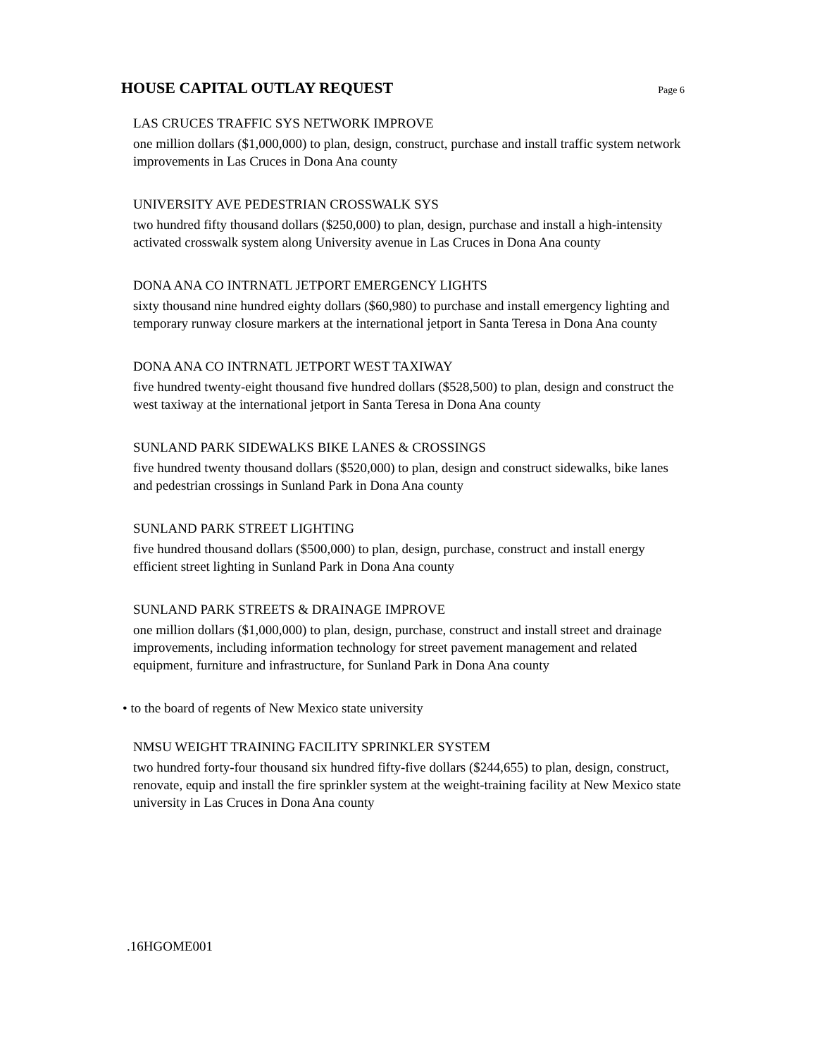HOUSE CAPITAL OUTLAY REQUEST
Page 6
LAS CRUCES TRAFFIC SYS NETWORK IMPROVE
one million dollars ($1,000,000) to plan, design, construct, purchase and install traffic system network improvements in Las Cruces in Dona Ana county
UNIVERSITY AVE PEDESTRIAN CROSSWALK SYS
two hundred fifty thousand dollars ($250,000) to plan, design, purchase and install a high-intensity activated crosswalk system along University avenue in Las Cruces in Dona Ana county
DONA ANA CO INTRNATL JETPORT EMERGENCY LIGHTS
sixty thousand nine hundred eighty dollars ($60,980) to purchase and install emergency lighting and temporary runway closure markers at the international jetport in Santa Teresa in Dona Ana county
DONA ANA CO INTRNATL JETPORT WEST TAXIWAY
five hundred twenty-eight thousand five hundred dollars ($528,500) to plan, design and construct the west taxiway at the international jetport in Santa Teresa in Dona Ana county
SUNLAND PARK SIDEWALKS BIKE LANES & CROSSINGS
five hundred twenty thousand dollars ($520,000) to plan, design and construct sidewalks, bike lanes and pedestrian crossings in Sunland Park in Dona Ana county
SUNLAND PARK STREET LIGHTING
five hundred thousand dollars ($500,000) to plan, design, purchase, construct and install energy efficient street lighting in Sunland Park in Dona Ana county
SUNLAND PARK STREETS & DRAINAGE IMPROVE
one million dollars ($1,000,000) to plan, design, purchase, construct and install street and drainage improvements, including information technology for street pavement management and related equipment, furniture and infrastructure, for Sunland Park in Dona Ana county
• to the board of regents of New Mexico state university
NMSU WEIGHT TRAINING FACILITY SPRINKLER SYSTEM
two hundred forty-four thousand six hundred fifty-five dollars ($244,655) to plan, design, construct, renovate, equip and install the fire sprinkler system at the weight-training facility at New Mexico state university in Las Cruces in Dona Ana county
.16HGOME001